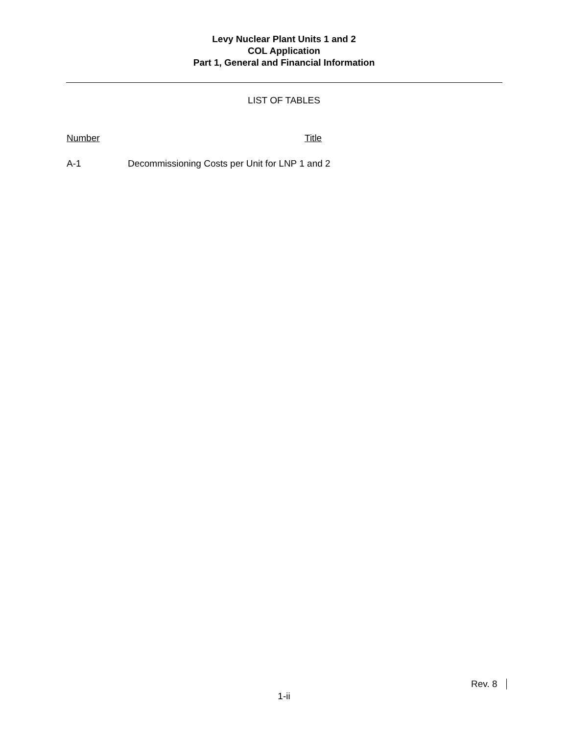Levy Nuclear Plant Units 1 and 2
COL Application
Part 1, General and Financial Information
LIST OF TABLES
Number Title
A-1 Decommissioning Costs per Unit for LNP 1 and 2
Rev. 8
1-ii